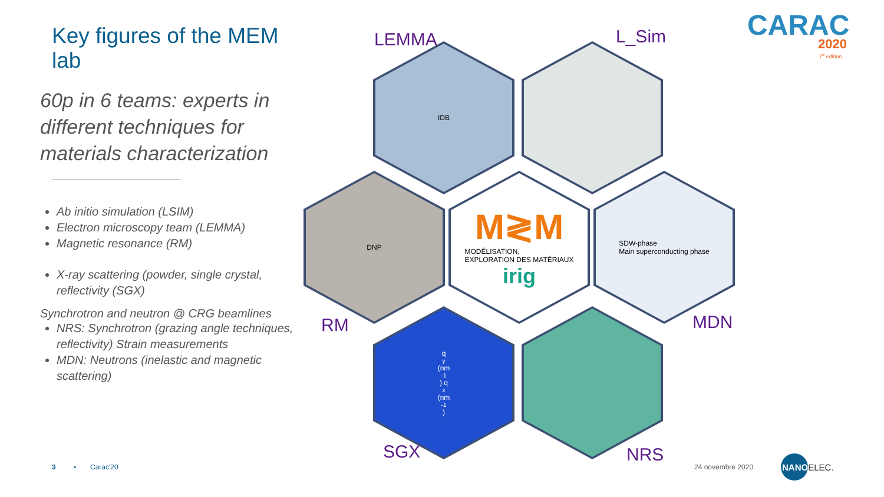Key figures of the MEM lab
60p in 6 teams: experts in different techniques for materials characterization
Ab initio simulation (LSIM)
Electron microscopy team (LEMMA)
Magnetic resonance (RM)
X-ray scattering (powder, single crystal, reflectivity (SGX)
Synchrotron and neutron @ CRG beamlines
NRS: Synchrotron (grazing angle techniques, reflectivity) Strain measurements
MDN: Neutrons (inelastic and magnetic scattering)
IDB
DNP
M≷M
MODÉLISATION,
EXPLORATION DES MATÉRIAUX
irig
SDW-phase
Main superconducting phase
q<sub>y</sub> (nm<sup>-1</sup>) q<sub>x</sub> (nm<sup>-1</sup>)
LEMMA L_Sim
RM MDN
SGX NRS
CARAC
2020
7<sup>e</sup> edition
3 • Carac'20 24 novembre 2020 NANOELEC.